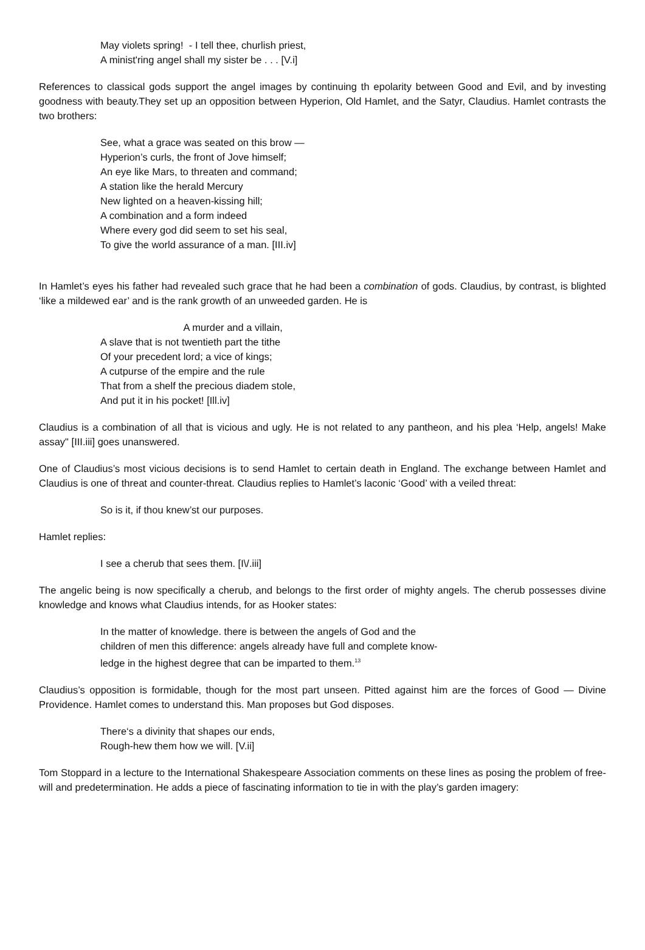May violets spring! - I tell thee, churlish priest,
A minist'ring angel shall my sister be . . . [V.i]
References to classical gods support the angel images by continuing th epolarity between Good and Evil, and by investing goodness with beauty.They set up an opposition between Hyperion, Old Hamlet, and the Satyr, Claudius. Hamlet contrasts the two brothers:
See, what a grace was seated on this brow —
Hyperion’s curls, the front of Jove himself;
An eye like Mars, to threaten and command;
A station like the herald Mercury
New lighted on a heaven-kissing hill;
A combination and a form indeed
Where every god did seem to set his seal,
To give the world assurance of a man. [III.iv]
In Hamlet’s eyes his father had revealed such grace that he had been a combination of gods. Claudius, by contrast, is blighted ‘like a mildewed ear’ and is the rank growth of an unweeded garden. He is
A murder and a villain,
A slave that is not twentieth part the tithe
Of your precedent lord; a vice of kings;
A cutpurse of the empire and the rule
That from a shelf the precious diadem stole,
And put it in his pocket! [Ill.iv]
Claudius is a combination of all that is vicious and ugly. He is not related to any pantheon, and his plea ‘Help, angels! Make assay" [III.iii] goes unanswered.
One of Claudius’s most vicious decisions is to send Hamlet to certain death in England. The exchange between Hamlet and Claudius is one of threat and counter-threat. Claudius replies to Hamlet’s laconic ‘Good’ with a veiled threat:
So is it, if thou knew’st our purposes.
Hamlet replies:
I see a cherub that sees them. [I\/.iii]
The angelic being is now specifically a cherub, and belongs to the first order of mighty angels. The cherub possesses divine knowledge and knows what Claudius intends, for as Hooker states:
In the matter of knowledge. there is between the angels of God and the
children of men this difference: angels already have full and complete know-
ledge in the highest degree that can be imparted to them.<sup>13</sup>
Claudius’s opposition is formidable, though for the most part unseen. Pitted against him are the forces of Good — Divine Providence. Hamlet comes to understand this. Man proposes but God disposes.
There‘s a divinity that shapes our ends,
Rough-hew them how we will. [V.ii]
Tom Stoppard in a lecture to the International Shakespeare Association comments on these lines as posing the problem of free-will and predetermination. He adds a piece of fascinating information to tie in with the play’s garden imagery: